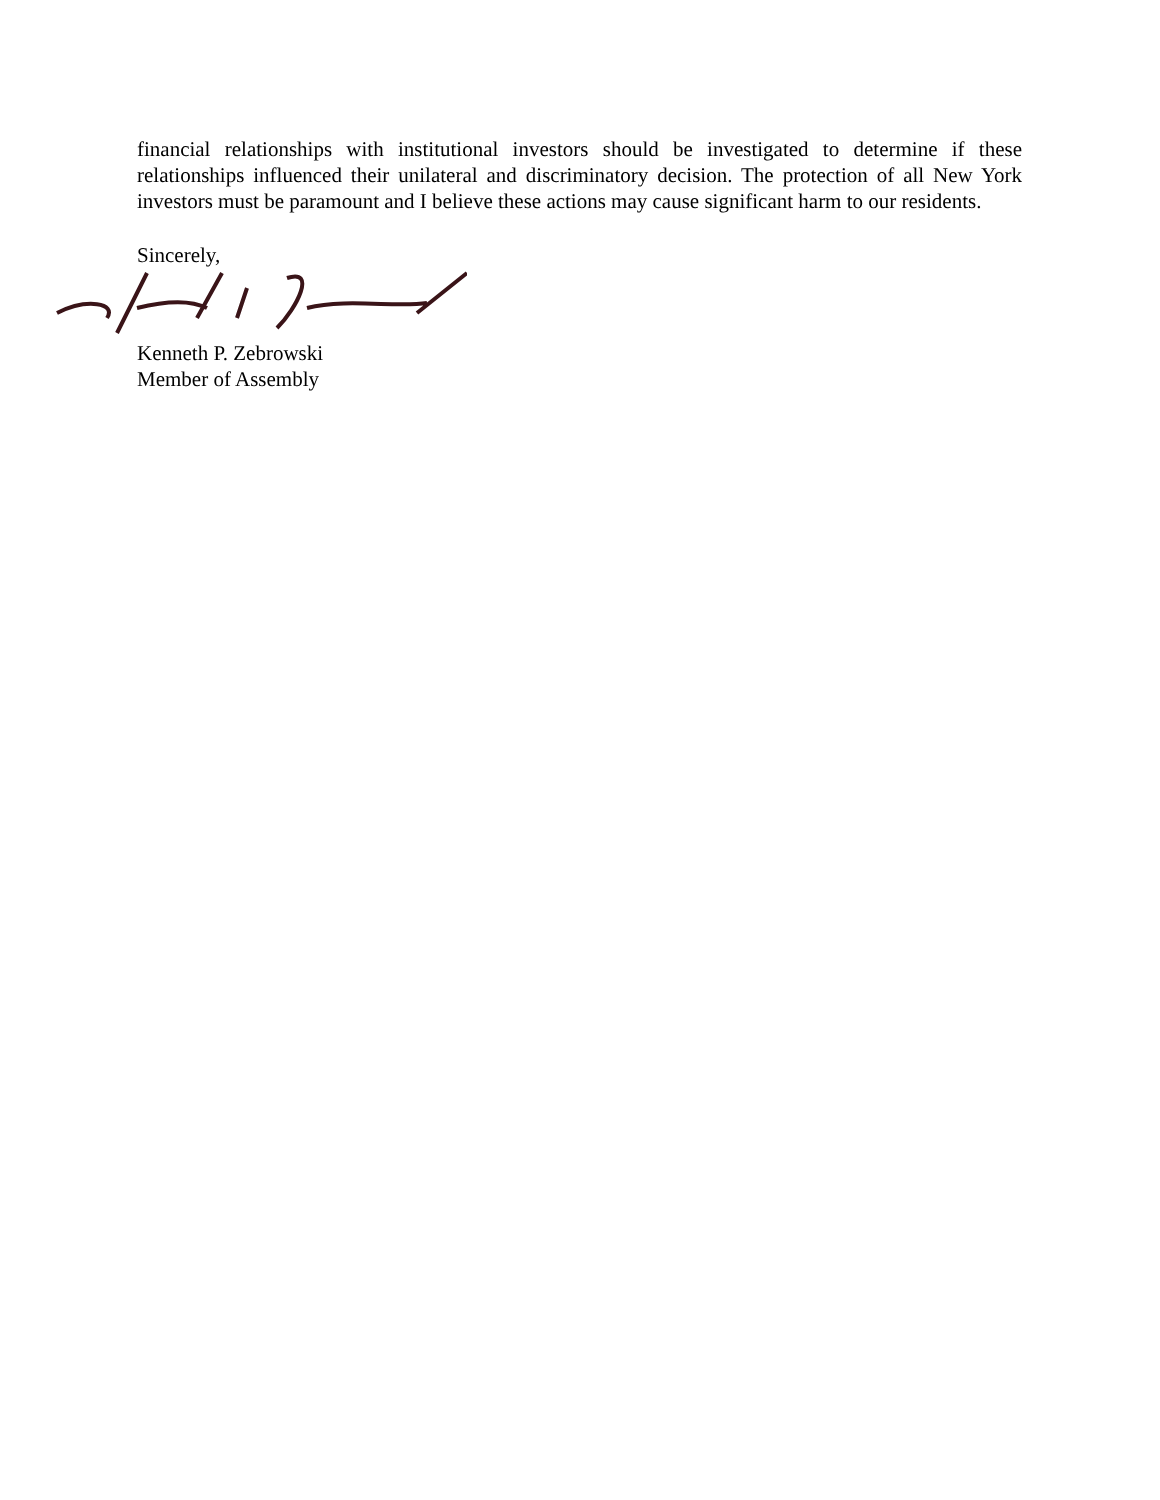financial relationships with institutional investors should be investigated to determine if these relationships influenced their unilateral and discriminatory decision. The protection of all New York investors must be paramount and I believe these actions may cause significant harm to our residents.
Sincerely,
Kenneth P. Zebrowski
Member of Assembly